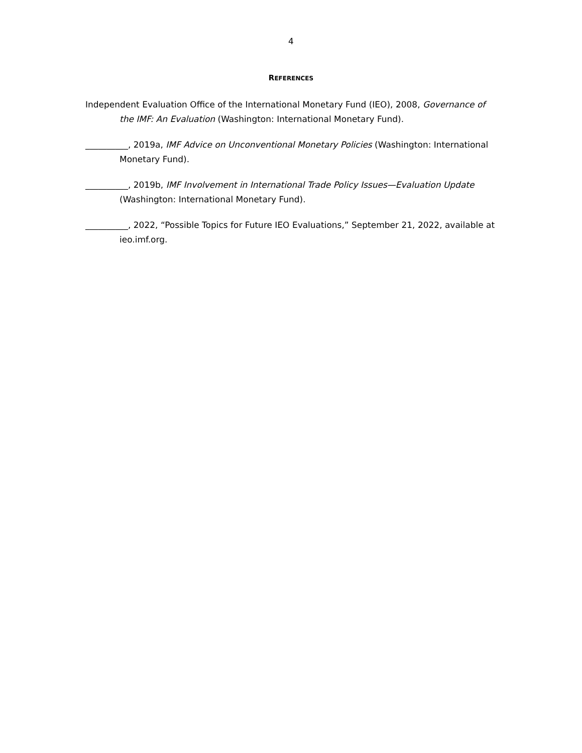4
REFERENCES
Independent Evaluation Office of the International Monetary Fund (IEO), 2008, Governance of the IMF: An Evaluation (Washington: International Monetary Fund).
__________, 2019a, IMF Advice on Unconventional Monetary Policies (Washington: International Monetary Fund).
__________, 2019b, IMF Involvement in International Trade Policy Issues—Evaluation Update (Washington: International Monetary Fund).
__________, 2022, “Possible Topics for Future IEO Evaluations,” September 21, 2022, available at ieo.imf.org.